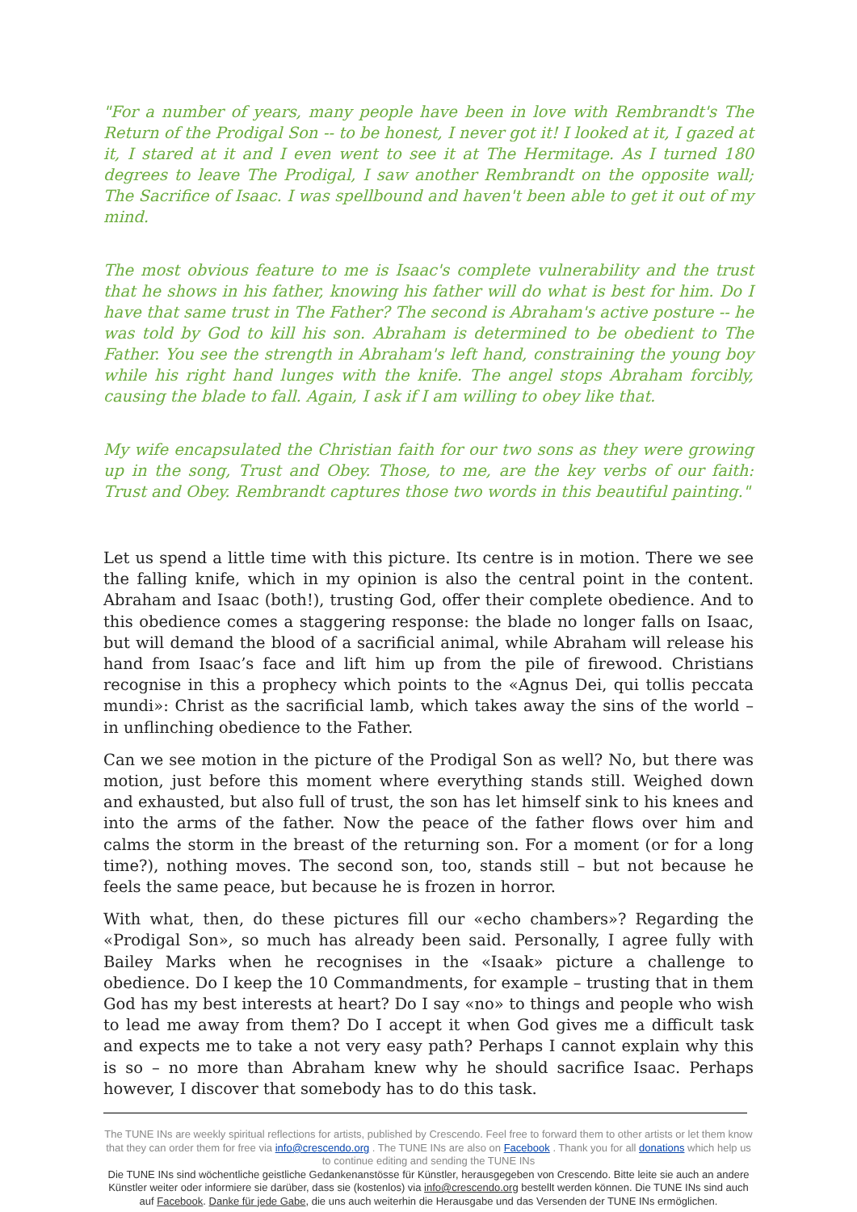"For a number of years, many people have been in love with Rembrandt's The Return of the Prodigal Son -- to be honest, I never got it! I looked at it, I gazed at it, I stared at it and I even went to see it at The Hermitage. As I turned 180 degrees to leave The Prodigal, I saw another Rembrandt on the opposite wall; The Sacrifice of Isaac. I was spellbound and haven't been able to get it out of my mind.
The most obvious feature to me is Isaac's complete vulnerability and the trust that he shows in his father, knowing his father will do what is best for him. Do I have that same trust in The Father? The second is Abraham's active posture -- he was told by God to kill his son. Abraham is determined to be obedient to The Father. You see the strength in Abraham's left hand, constraining the young boy while his right hand lunges with the knife. The angel stops Abraham forcibly, causing the blade to fall. Again, I ask if I am willing to obey like that.
My wife encapsulated the Christian faith for our two sons as they were growing up in the song, Trust and Obey. Those, to me, are the key verbs of our faith: Trust and Obey. Rembrandt captures those two words in this beautiful painting."
Let us spend a little time with this picture. Its centre is in motion. There we see the falling knife, which in my opinion is also the central point in the content. Abraham and Isaac (both!), trusting God, offer their complete obedience. And to this obedience comes a staggering response: the blade no longer falls on Isaac, but will demand the blood of a sacrificial animal, while Abraham will release his hand from Isaac’s face and lift him up from the pile of firewood. Christians recognise in this a prophecy which points to the «Agnus Dei, qui tollis peccata mundi»: Christ as the sacrificial lamb, which takes away the sins of the world – in unflinching obedience to the Father.
Can we see motion in the picture of the Prodigal Son as well? No, but there was motion, just before this moment where everything stands still. Weighed down and exhausted, but also full of trust, the son has let himself sink to his knees and into the arms of the father. Now the peace of the father flows over him and calms the storm in the breast of the returning son. For a moment (or for a long time?), nothing moves. The second son, too, stands still – but not because he feels the same peace, but because he is frozen in horror.
With what, then, do these pictures fill our «echo chambers»? Regarding the «Prodigal Son», so much has already been said. Personally, I agree fully with Bailey Marks when he recognises in the «Isaak» picture a challenge to obedience. Do I keep the 10 Commandments, for example – trusting that in them God has my best interests at heart? Do I say «no» to things and people who wish to lead me away from them? Do I accept it when God gives me a difficult task and expects me to take a not very easy path? Perhaps I cannot explain why this is so – no more than Abraham knew why he should sacrifice Isaac. Perhaps however, I discover that somebody has to do this task.
The TUNE INs are weekly spiritual reflections for artists, published by Crescendo. Feel free to forward them to other artists or let them know that they can order them for free via info@crescendo.org . The TUNE INs are also on Facebook . Thank you for all donations which help us to continue editing and sending the TUNE INs
Die TUNE INs sind wöchentliche geistliche Gedankenanstösse für Künstler, herausgegeben von Crescendo. Bitte leite sie auch an andere Künstler weiter oder informiere sie darüber, dass sie (kostenlos) via info@crescendo.org bestellt werden können. Die TUNE INs sind auch auf Facebook. Danke für jede Gabe, die uns auch weiterhin die Herausgabe und das Versenden der TUNE INs ermöglichen.